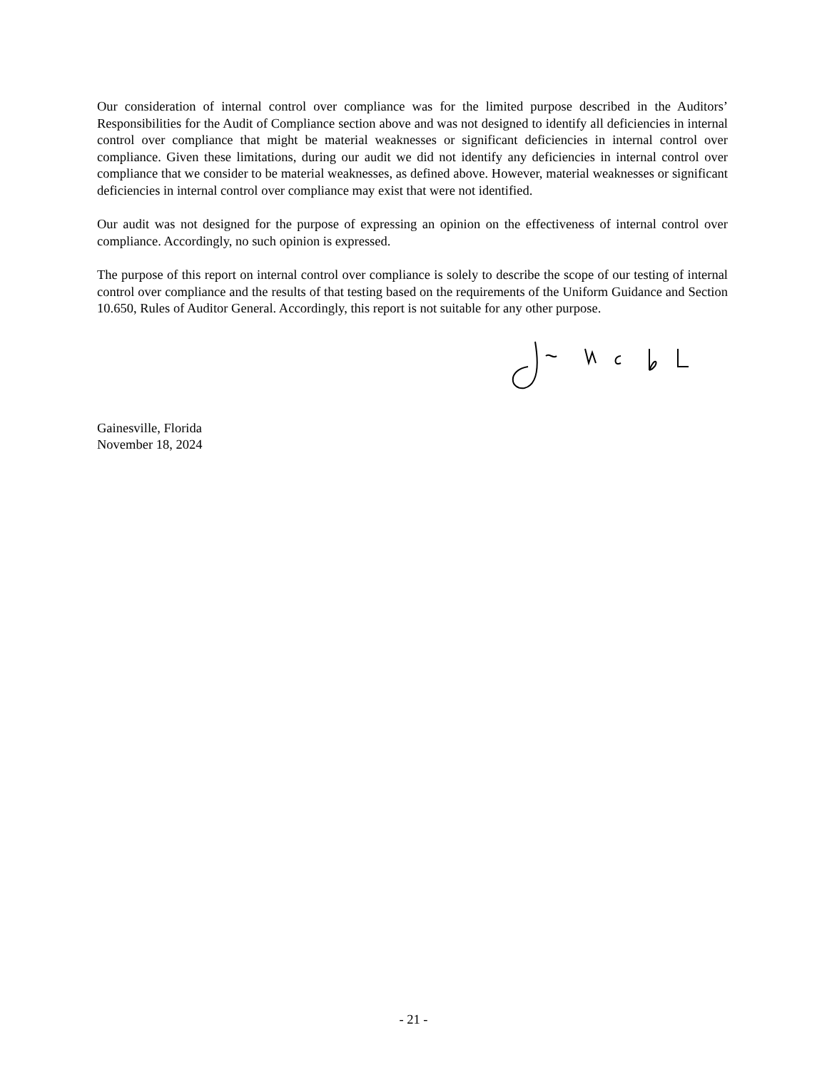Our consideration of internal control over compliance was for the limited purpose described in the Auditors’ Responsibilities for the Audit of Compliance section above and was not designed to identify all deficiencies in internal control over compliance that might be material weaknesses or significant deficiencies in internal control over compliance. Given these limitations, during our audit we did not identify any deficiencies in internal control over compliance that we consider to be material weaknesses, as defined above. However, material weaknesses or significant deficiencies in internal control over compliance may exist that were not identified.
Our audit was not designed for the purpose of expressing an opinion on the effectiveness of internal control over compliance. Accordingly, no such opinion is expressed.
The purpose of this report on internal control over compliance is solely to describe the scope of our testing of internal control over compliance and the results of that testing based on the requirements of the Uniform Guidance and Section 10.650, Rules of Auditor General. Accordingly, this report is not suitable for any other purpose.
Gainesville, Florida
November 18, 2024
- 21 -